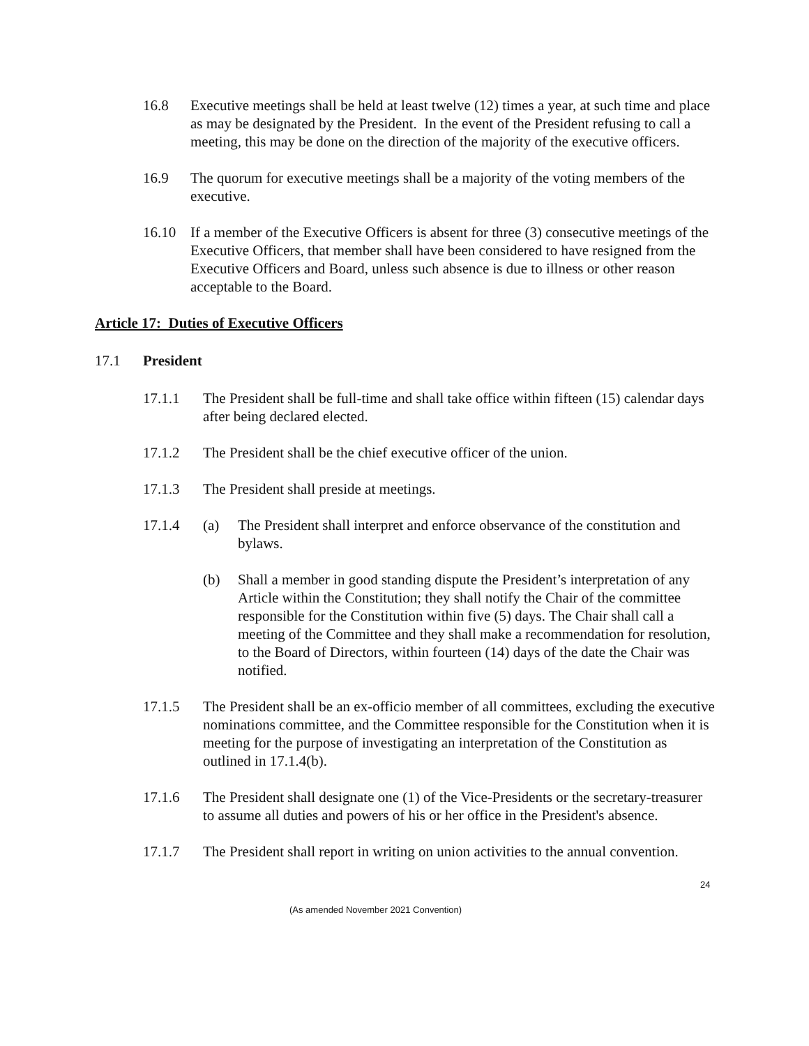16.8 Executive meetings shall be held at least twelve (12) times a year, at such time and place as may be designated by the President. In the event of the President refusing to call a meeting, this may be done on the direction of the majority of the executive officers.
16.9 The quorum for executive meetings shall be a majority of the voting members of the executive.
16.10 If a member of the Executive Officers is absent for three (3) consecutive meetings of the Executive Officers, that member shall have been considered to have resigned from the Executive Officers and Board, unless such absence is due to illness or other reason acceptable to the Board.
Article 17: Duties of Executive Officers
17.1 President
17.1.1 The President shall be full-time and shall take office within fifteen (15) calendar days after being declared elected.
17.1.2 The President shall be the chief executive officer of the union.
17.1.3 The President shall preside at meetings.
17.1.4 (a) The President shall interpret and enforce observance of the constitution and bylaws.
(b) Shall a member in good standing dispute the President’s interpretation of any Article within the Constitution; they shall notify the Chair of the committee responsible for the Constitution within five (5) days. The Chair shall call a meeting of the Committee and they shall make a recommendation for resolution, to the Board of Directors, within fourteen (14) days of the date the Chair was notified.
17.1.5 The President shall be an ex-officio member of all committees, excluding the executive nominations committee, and the Committee responsible for the Constitution when it is meeting for the purpose of investigating an interpretation of the Constitution as outlined in 17.1.4(b).
17.1.6 The President shall designate one (1) of the Vice-Presidents or the secretary-treasurer to assume all duties and powers of his or her office in the President's absence.
17.1.7 The President shall report in writing on union activities to the annual convention.
24
(As amended November 2021 Convention)